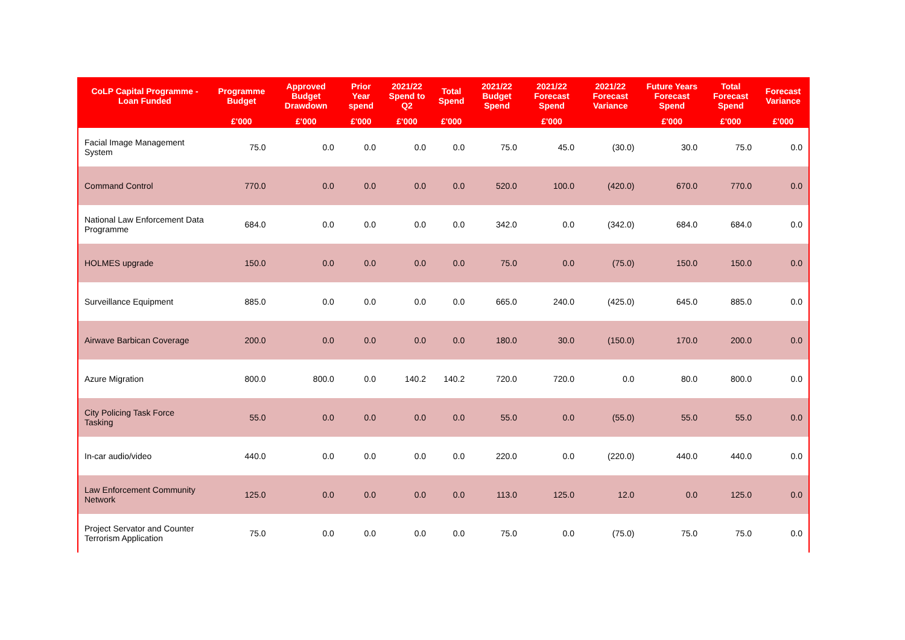| CoLP Capital Programme - Loan Funded | Programme Budget | Approved Budget Drawdown | Prior Year spend | 2021/22 Spend to Q2 | Total Spend | 2021/22 Budget Spend | 2021/22 Forecast Spend | 2021/22 Forecast Variance | Future Years Forecast Spend | Total Forecast Spend | Forecast Variance |
| --- | --- | --- | --- | --- | --- | --- | --- | --- | --- | --- | --- |
| | £'000 | £'000 | £'000 | £'000 | £'000 | | £'000 | | £'000 | £'000 | £'000 |
| Facial Image Management System | 75.0 | 0.0 | 0.0 | 0.0 | 0.0 | 75.0 | 45.0 | (30.0) | 30.0 | 75.0 | 0.0 |
| Command Control | 770.0 | 0.0 | 0.0 | 0.0 | 0.0 | 520.0 | 100.0 | (420.0) | 670.0 | 770.0 | 0.0 |
| National Law Enforcement Data Programme | 684.0 | 0.0 | 0.0 | 0.0 | 0.0 | 342.0 | 0.0 | (342.0) | 684.0 | 684.0 | 0.0 |
| HOLMES upgrade | 150.0 | 0.0 | 0.0 | 0.0 | 0.0 | 75.0 | 0.0 | (75.0) | 150.0 | 150.0 | 0.0 |
| Surveillance Equipment | 885.0 | 0.0 | 0.0 | 0.0 | 0.0 | 665.0 | 240.0 | (425.0) | 645.0 | 885.0 | 0.0 |
| Airwave Barbican Coverage | 200.0 | 0.0 | 0.0 | 0.0 | 0.0 | 180.0 | 30.0 | (150.0) | 170.0 | 200.0 | 0.0 |
| Azure Migration | 800.0 | 800.0 | 0.0 | 140.2 | 140.2 | 720.0 | 720.0 | 0.0 | 80.0 | 800.0 | 0.0 |
| City Policing Task Force Tasking | 55.0 | 0.0 | 0.0 | 0.0 | 0.0 | 55.0 | 0.0 | (55.0) | 55.0 | 55.0 | 0.0 |
| In-car audio/video | 440.0 | 0.0 | 0.0 | 0.0 | 0.0 | 220.0 | 0.0 | (220.0) | 440.0 | 440.0 | 0.0 |
| Law Enforcement Community Network | 125.0 | 0.0 | 0.0 | 0.0 | 0.0 | 113.0 | 125.0 | 12.0 | 0.0 | 125.0 | 0.0 |
| Project Servator and Counter Terrorism Application | 75.0 | 0.0 | 0.0 | 0.0 | 0.0 | 75.0 | 0.0 | (75.0) | 75.0 | 75.0 | 0.0 |